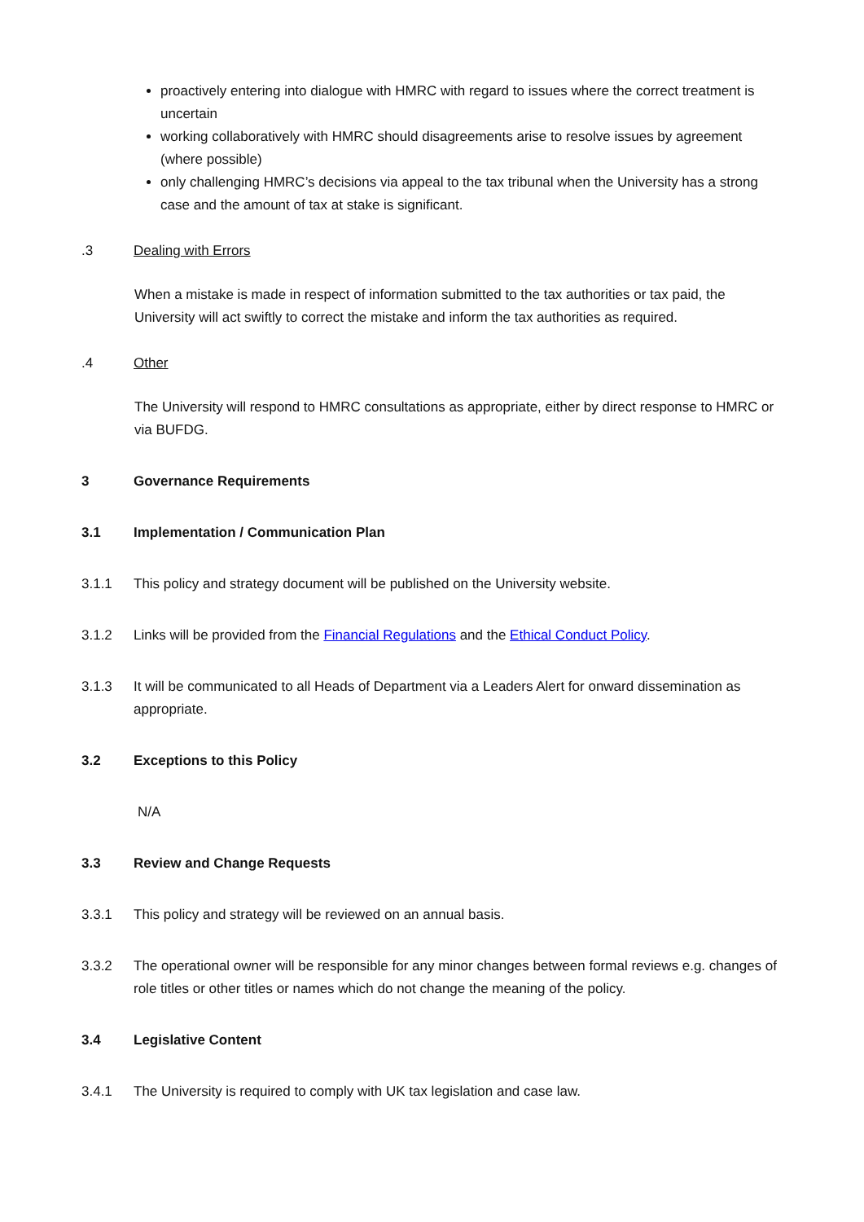proactively entering into dialogue with HMRC with regard to issues where the correct treatment is uncertain
working collaboratively with HMRC should disagreements arise to resolve issues by agreement (where possible)
only challenging HMRC’s decisions via appeal to the tax tribunal when the University has a strong case and the amount of tax at stake is significant.
.3 Dealing with Errors
When a mistake is made in respect of information submitted to the tax authorities or tax paid, the University will act swiftly to correct the mistake and inform the tax authorities as required.
.4 Other
The University will respond to HMRC consultations as appropriate, either by direct response to HMRC or via BUFDG.
3 Governance Requirements
3.1 Implementation / Communication Plan
3.1.1 This policy and strategy document will be published on the University website.
3.1.2 Links will be provided from the Financial Regulations and the Ethical Conduct Policy.
3.1.3 It will be communicated to all Heads of Department via a Leaders Alert for onward dissemination as appropriate.
3.2 Exceptions to this Policy
N/A
3.3 Review and Change Requests
3.3.1 This policy and strategy will be reviewed on an annual basis.
3.3.2 The operational owner will be responsible for any minor changes between formal reviews e.g. changes of role titles or other titles or names which do not change the meaning of the policy.
3.4 Legislative Content
3.4.1 The University is required to comply with UK tax legislation and case law.